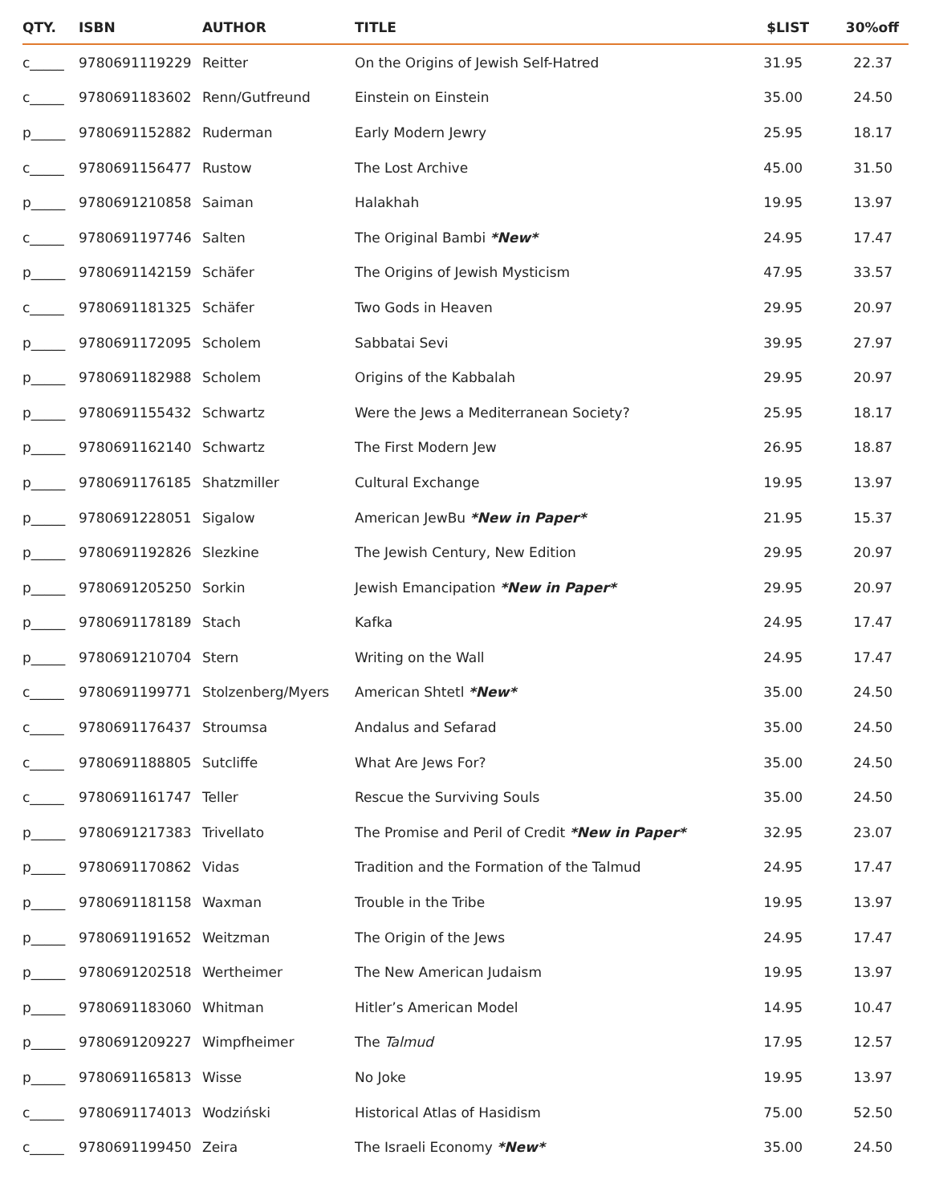| QTY. | ISBN | AUTHOR | TITLE | $LIST | 30%off |
| --- | --- | --- | --- | --- | --- |
| c_____ | 9780691119229 | Reitter | On the Origins of Jewish Self-Hatred | 31.95 | 22.37 |
| c_____ | 9780691183602 | Renn/Gutfreund | Einstein on Einstein | 35.00 | 24.50 |
| p_____ | 9780691152882 | Ruderman | Early Modern Jewry | 25.95 | 18.17 |
| c_____ | 9780691156477 | Rustow | The Lost Archive | 45.00 | 31.50 |
| p_____ | 9780691210858 | Saiman | Halakhah | 19.95 | 13.97 |
| c_____ | 9780691197746 | Salten | The Original Bambi *New* | 24.95 | 17.47 |
| p_____ | 9780691142159 | Schäfer | The Origins of Jewish Mysticism | 47.95 | 33.57 |
| c_____ | 9780691181325 | Schäfer | Two Gods in Heaven | 29.95 | 20.97 |
| p_____ | 9780691172095 | Scholem | Sabbatai Sevi | 39.95 | 27.97 |
| p_____ | 9780691182988 | Scholem | Origins of the Kabbalah | 29.95 | 20.97 |
| p_____ | 9780691155432 | Schwartz | Were the Jews a Mediterranean Society? | 25.95 | 18.17 |
| p_____ | 9780691162140 | Schwartz | The First Modern Jew | 26.95 | 18.87 |
| p_____ | 9780691176185 | Shatzmiller | Cultural Exchange | 19.95 | 13.97 |
| p_____ | 9780691228051 | Sigalow | American JewBu *New in Paper* | 21.95 | 15.37 |
| p_____ | 9780691192826 | Slezkine | The Jewish Century, New Edition | 29.95 | 20.97 |
| p_____ | 9780691205250 | Sorkin | Jewish Emancipation *New in Paper* | 29.95 | 20.97 |
| p_____ | 9780691178189 | Stach | Kafka | 24.95 | 17.47 |
| p_____ | 9780691210704 | Stern | Writing on the Wall | 24.95 | 17.47 |
| c_____ | 9780691199771 | Stolzenberg/Myers | American Shtetl *New* | 35.00 | 24.50 |
| c_____ | 9780691176437 | Stroumsa | Andalus and Sefarad | 35.00 | 24.50 |
| c_____ | 9780691188805 | Sutcliffe | What Are Jews For? | 35.00 | 24.50 |
| c_____ | 9780691161747 | Teller | Rescue the Surviving Souls | 35.00 | 24.50 |
| p_____ | 9780691217383 | Trivellato | The Promise and Peril of Credit *New in Paper* | 32.95 | 23.07 |
| p_____ | 9780691170862 | Vidas | Tradition and the Formation of the Talmud | 24.95 | 17.47 |
| p_____ | 9780691181158 | Waxman | Trouble in the Tribe | 19.95 | 13.97 |
| p_____ | 9780691191652 | Weitzman | The Origin of the Jews | 24.95 | 17.47 |
| p_____ | 9780691202518 | Wertheimer | The New American Judaism | 19.95 | 13.97 |
| p_____ | 9780691183060 | Whitman | Hitler’s American Model | 14.95 | 10.47 |
| p_____ | 9780691209227 | Wimpfheimer | The Talmud | 17.95 | 12.57 |
| p_____ | 9780691165813 | Wisse | No Joke | 19.95 | 13.97 |
| c_____ | 9780691174013 | Wodziński | Historical Atlas of Hasidism | 75.00 | 52.50 |
| c_____ | 9780691199450 | Zeira | The Israeli Economy *New* | 35.00 | 24.50 |